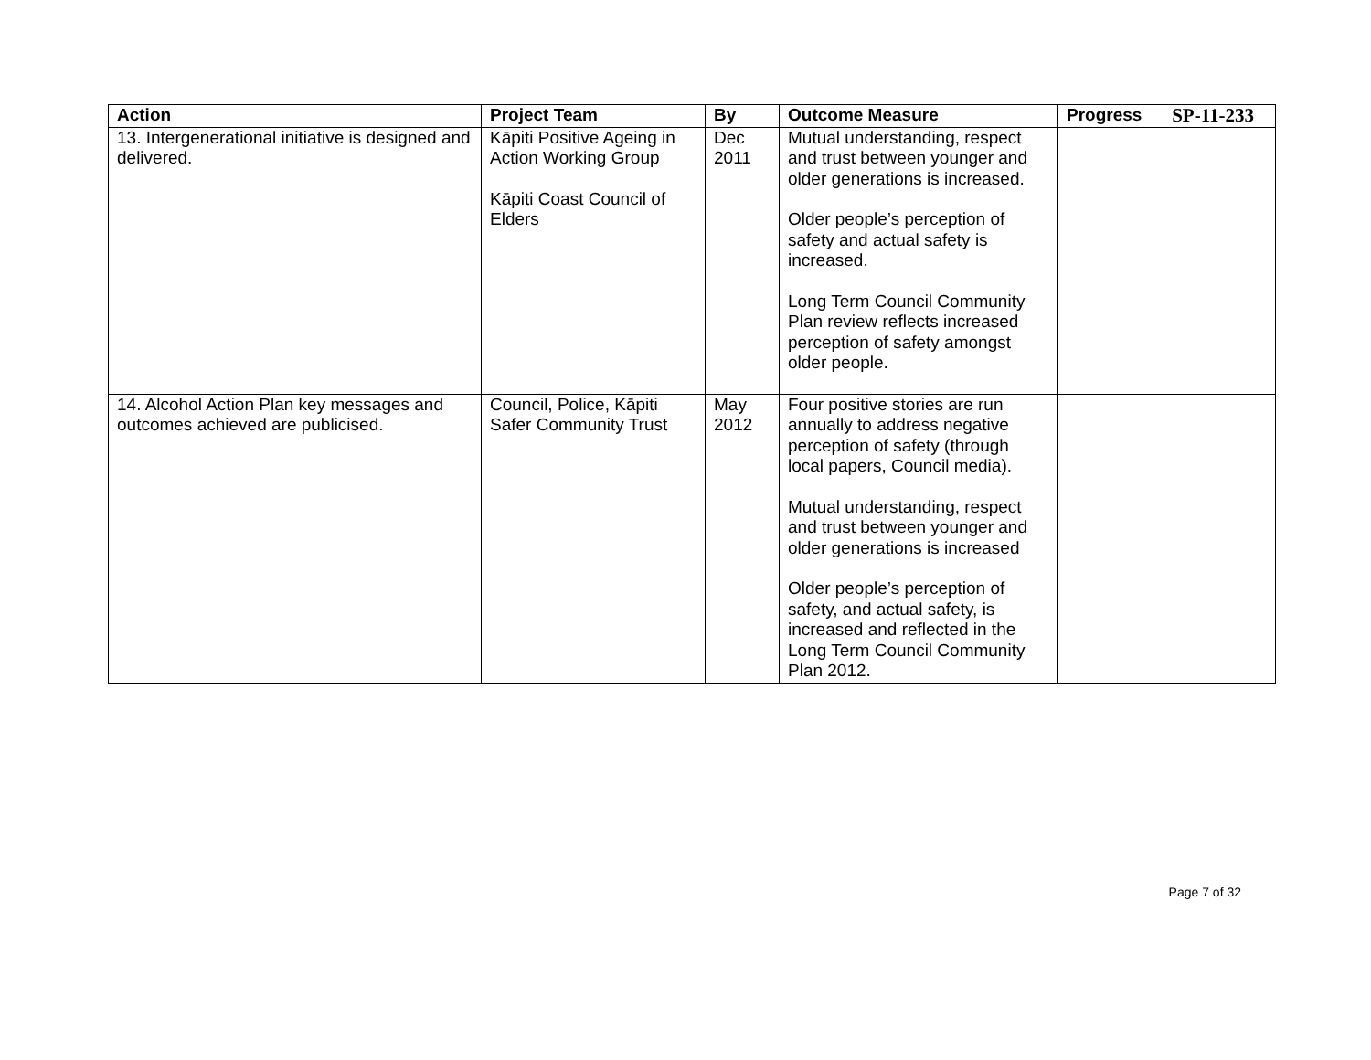SP-11-233
| Action | Project Team | By | Outcome Measure | Progress |
| --- | --- | --- | --- | --- |
| 13. Intergenerational initiative is designed and delivered. | Kāpiti Positive Ageing in Action Working Group Kāpiti Coast Council of Elders | Dec 2011 | Mutual understanding, respect and trust between younger and older generations is increased. Older people’s perception of safety and actual safety is increased. Long Term Council Community Plan review reflects increased perception of safety amongst older people. | |
| 14. Alcohol Action Plan key messages and outcomes achieved are publicised. | Council, Police, Kāpiti Safer Community Trust | May 2012 | Four positive stories are run annually to address negative perception of safety (through local papers, Council media). Mutual understanding, respect and trust between younger and older generations is increased Older people’s perception of safety, and actual safety, is increased and reflected in the Long Term Council Community Plan 2012. | |
Page 7 of 32